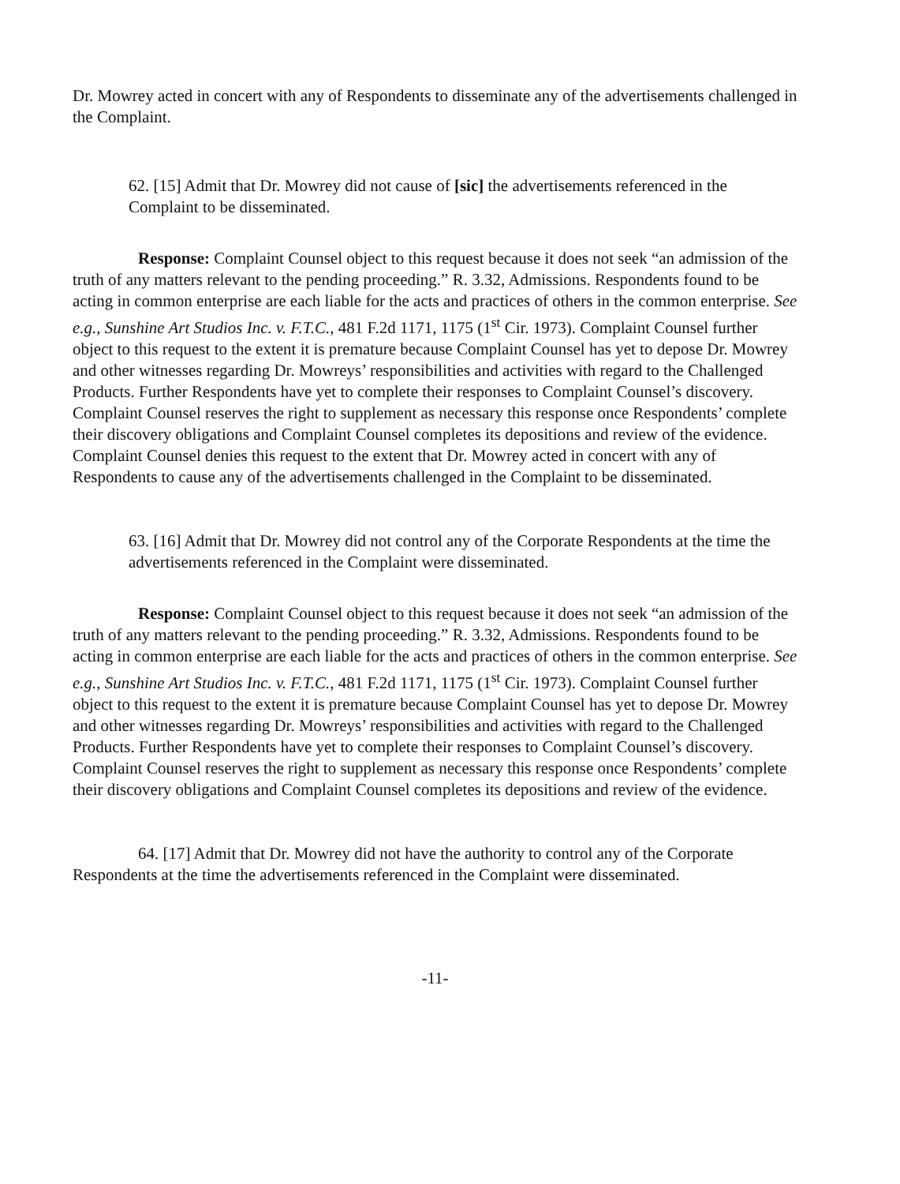Dr. Mowrey acted in concert with any of Respondents to disseminate any of the advertisements challenged in the Complaint.
62. [15] Admit that Dr. Mowrey did not cause of [sic] the advertisements referenced in the Complaint to be disseminated.
Response: Complaint Counsel object to this request because it does not seek “an admission of the truth of any matters relevant to the pending proceeding.” R. 3.32, Admissions. Respondents found to be acting in common enterprise are each liable for the acts and practices of others in the common enterprise. See e.g., Sunshine Art Studios Inc. v. F.T.C., 481 F.2d 1171, 1175 (1<sup>st</sup> Cir. 1973). Complaint Counsel further object to this request to the extent it is premature because Complaint Counsel has yet to depose Dr. Mowrey and other witnesses regarding Dr. Mowreys’ responsibilities and activities with regard to the Challenged Products. Further Respondents have yet to complete their responses to Complaint Counsel’s discovery. Complaint Counsel reserves the right to supplement as necessary this response once Respondents’ complete their discovery obligations and Complaint Counsel completes its depositions and review of the evidence. Complaint Counsel denies this request to the extent that Dr. Mowrey acted in concert with any of Respondents to cause any of the advertisements challenged in the Complaint to be disseminated.
63. [16] Admit that Dr. Mowrey did not control any of the Corporate Respondents at the time the advertisements referenced in the Complaint were disseminated.
Response: Complaint Counsel object to this request because it does not seek “an admission of the truth of any matters relevant to the pending proceeding.” R. 3.32, Admissions. Respondents found to be acting in common enterprise are each liable for the acts and practices of others in the common enterprise. See e.g., Sunshine Art Studios Inc. v. F.T.C., 481 F.2d 1171, 1175 (1<sup>st</sup> Cir. 1973). Complaint Counsel further object to this request to the extent it is premature because Complaint Counsel has yet to depose Dr. Mowrey and other witnesses regarding Dr. Mowreys’ responsibilities and activities with regard to the Challenged Products. Further Respondents have yet to complete their responses to Complaint Counsel’s discovery. Complaint Counsel reserves the right to supplement as necessary this response once Respondents’ complete their discovery obligations and Complaint Counsel completes its depositions and review of the evidence.
64. [17] Admit that Dr. Mowrey did not have the authority to control any of the Corporate Respondents at the time the advertisements referenced in the Complaint were disseminated.
-11-